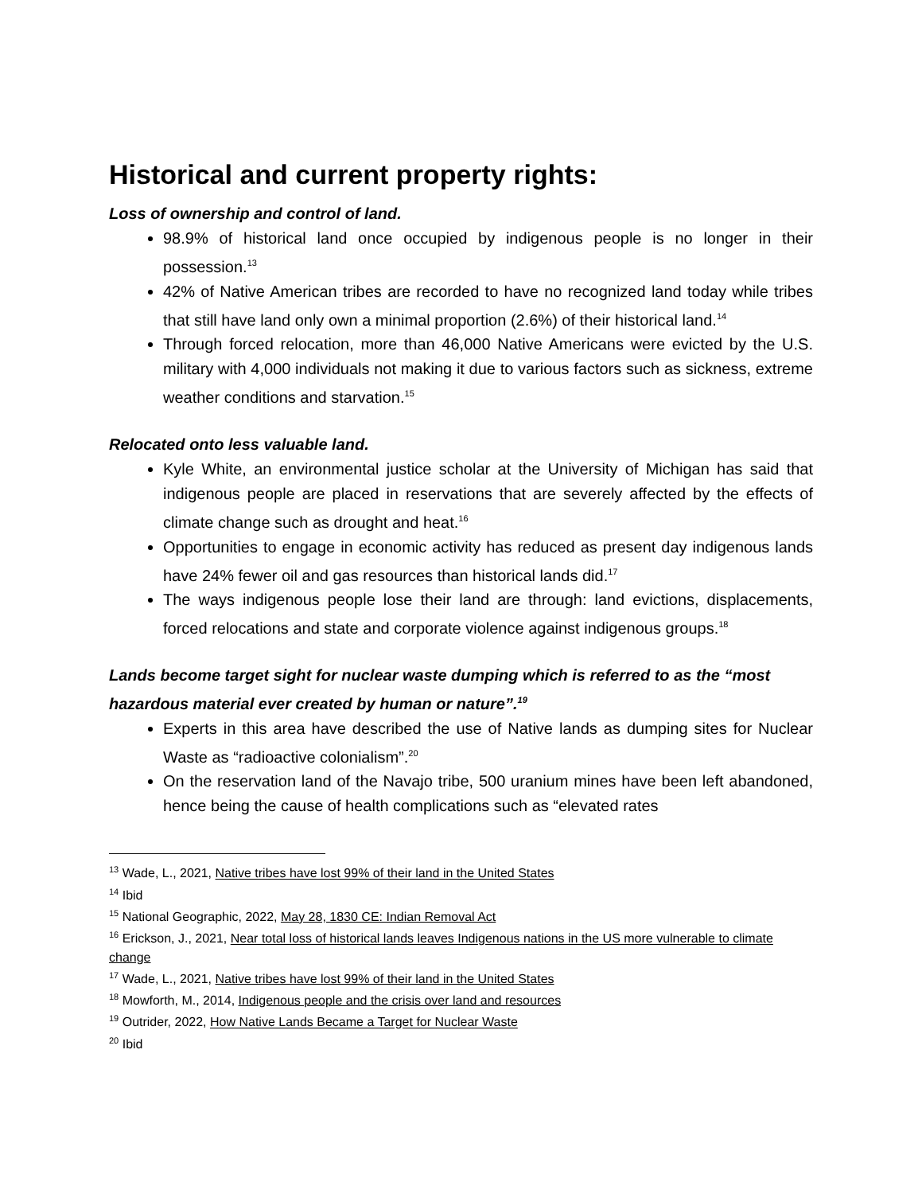Historical and current property rights:
Loss of ownership and control of land.
98.9% of historical land once occupied by indigenous people is no longer in their possession.<sup>13</sup>
42% of Native American tribes are recorded to have no recognized land today while tribes that still have land only own a minimal proportion (2.6%) of their historical land.<sup>14</sup>
Through forced relocation, more than 46,000 Native Americans were evicted by the U.S. military with 4,000 individuals not making it due to various factors such as sickness, extreme weather conditions and starvation.<sup>15</sup>
Relocated onto less valuable land.
Kyle White, an environmental justice scholar at the University of Michigan has said that indigenous people are placed in reservations that are severely affected by the effects of climate change such as drought and heat.<sup>16</sup>
Opportunities to engage in economic activity has reduced as present day indigenous lands have 24% fewer oil and gas resources than historical lands did.<sup>17</sup>
The ways indigenous people lose their land are through: land evictions, displacements, forced relocations and state and corporate violence against indigenous groups.<sup>18</sup>
Lands become target sight for nuclear waste dumping which is referred to as the “most hazardous material ever created by human or nature”.<sup>19</sup>
Experts in this area have described the use of Native lands as dumping sites for Nuclear Waste as “radioactive colonialism”.<sup>20</sup>
On the reservation land of the Navajo tribe, 500 uranium mines have been left abandoned, hence being the cause of health complications such as “elevated rates
<sup>13</sup> Wade, L., 2021, Native tribes have lost 99% of their land in the United States
<sup>14</sup> Ibid
<sup>15</sup> National Geographic, 2022, May 28, 1830 CE: Indian Removal Act
<sup>16</sup> Erickson, J., 2021, Near total loss of historical lands leaves Indigenous nations in the US more vulnerable to climate change
<sup>17</sup> Wade, L., 2021, Native tribes have lost 99% of their land in the United States
<sup>18</sup> Mowforth, M., 2014, Indigenous people and the crisis over land and resources
<sup>19</sup> Outrider, 2022, How Native Lands Became a Target for Nuclear Waste
<sup>20</sup> Ibid